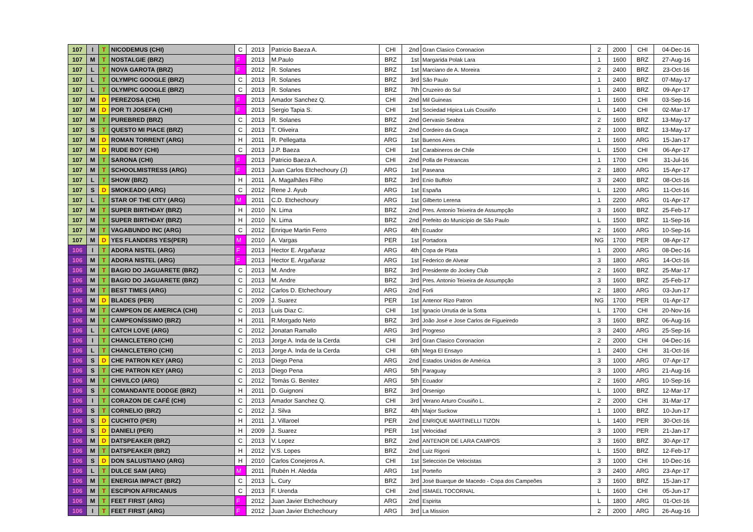| 107 | I | T | NICODEMUS (CHI) | C | 2013 | Patricio Baeza A. | CHI | 2nd | Gran Clasico Coronacion | 2 | 2000 | CHI | 04-Dec-16 |
| 107 | M | T | NOSTALGIE (BRZ) | F | 2013 | M.Paulo | BRZ | 1st | Margarida Polak Lara | 1 | 1600 | BRZ | 27-Aug-16 |
| 107 | L | T | NOVA GAROTA (BRZ) | F | 2012 | R. Solanes | BRZ | 1st | Marciano de A. Moreira | 2 | 2400 | BRZ | 23-Oct-16 |
| 107 | L | T | OLYMPIC GOOGLE (BRZ) | C | 2013 | R. Solanes | BRZ | 3rd | São Paulo | 1 | 2400 | BRZ | 07-May-17 |
| 107 | L | T | OLYMPIC GOOGLE (BRZ) | C | 2013 | R. Solanes | BRZ | 7th | Cruzeiro do Sul | 1 | 2400 | BRZ | 09-Apr-17 |
| 107 | M | D | PEREZOSA (CHI) | F | 2013 | Amador Sanchez Q. | CHI | 2nd | Mil Guineas | 1 | 1600 | CHI | 03-Sep-16 |
| 107 | M | D | POR TI JOSEFA (CHI) | F | 2013 | Sergio Tapia S. | CHI | 1st | Sociedad Hipica Luis Cousiño | L | 1400 | CHI | 02-Mar-17 |
| 107 | M | T | PUREBRED (BRZ) | C | 2013 | R. Solanes | BRZ | 2nd | Gervasio Seabra | 2 | 1600 | BRZ | 13-May-17 |
| 107 | S | T | QUESTO MI PIACE (BRZ) | C | 2013 | T. Oliveira | BRZ | 2nd | Cordeiro da Graça | 2 | 1000 | BRZ | 13-May-17 |
| 107 | M | D | ROMAN TORRENT (ARG) | H | 2011 | R. Pellegatta | ARG | 1st | Buenos Aires | 1 | 1600 | ARG | 15-Jan-17 |
| 107 | M | D | RUDE BOY (CHI) | C | 2013 | J.P. Baeza | CHI | 1st | Carabineros de Chile | L | 1500 | CHI | 06-Apr-17 |
| 107 | M | T | SARONA (CHI) | F | 2013 | Patricio Baeza A. | CHI | 2nd | Polla de Potrancas | 1 | 1700 | CHI | 31-Jul-16 |
| 107 | M | T | SCHOOLMISTRESS (ARG) | F | 2013 | Juan Carlos Etchechoury (J) | ARG | 1st | Paseana | 2 | 1800 | ARG | 15-Apr-17 |
| 107 | L | T | SHOW (BRZ) | H | 2011 | A. Magalhães Filho | BRZ | 3rd | Enio Buffolo | 3 | 2400 | BRZ | 08-Oct-16 |
| 107 | S | D | SMOKEADO (ARG) | C | 2012 | Rene J. Ayub | ARG | 1st | España | L | 1200 | ARG | 11-Oct-16 |
| 107 | L | T | STAR OF THE CITY (ARG) | M | 2011 | C.D. Etchechoury | ARG | 1st | Gilberto Lerena | 1 | 2200 | ARG | 01-Apr-17 |
| 107 | M | T | SUPER BIRTHDAY (BRZ) | H | 2010 | N. Lima | BRZ | 2nd | Pres. Antonio Teixeira de Assumpção | 3 | 1600 | BRZ | 25-Feb-17 |
| 107 | M | T | SUPER BIRTHDAY (BRZ) | H | 2010 | N. Lima | BRZ | 2nd | Prefeito do Município de São Paulo | L | 1500 | BRZ | 11-Sep-16 |
| 107 | M | T | VAGABUNDO INC (ARG) | C | 2012 | Enrique Martin Ferro | ARG | 4th | Ecuador | 2 | 1600 | ARG | 10-Sep-16 |
| 107 | M | D | YES FLANDERS YES(PER) | M | 2010 | A. Vargas | PER | 1st | Portadora | NG | 1700 | PER | 08-Apr-17 |
| 106 | I | T | ADORA NISTEL (ARG) | F | 2013 | Hector E. Argañaraz | ARG | 4th | Copa de Plata | 1 | 2000 | ARG | 08-Dec-16 |
| 106 | M | T | ADORA NISTEL (ARG) | F | 2013 | Hector E. Argañaraz | ARG | 1st | Federico de Alvear | 3 | 1800 | ARG | 14-Oct-16 |
| 106 | M | T | BAGIO DO JAGUARETE (BRZ) | C | 2013 | M. Andre | BRZ | 3rd | Presidente do Jockey Club | 2 | 1600 | BRZ | 25-Mar-17 |
| 106 | M | T | BAGIO DO JAGUARETE (BRZ) | C | 2013 | M. Andre | BRZ | 3rd | Pres. Antonio Teixeira de Assumpção | 3 | 1600 | BRZ | 25-Feb-17 |
| 106 | M | T | BEST TIMES (ARG) | C | 2012 | Carlos D. Etchechoury | ARG | 2nd | Forli | 2 | 1800 | ARG | 03-Jun-17 |
| 106 | M | D | BLADES (PER) | C | 2009 | J. Suarez | PER | 1st | Antenor Rizo Patron | NG | 1700 | PER | 01-Apr-17 |
| 106 | M | T | CAMPEON DE AMERICA (CHI) | C | 2013 | Luis Diaz C. | CHI | 1st | Ignacio Urrutia de la Sotta | L | 1700 | CHI | 20-Nov-16 |
| 106 | M | T | CAMPEONÍSSIMO (BRZ) | H | 2011 | R.Morgado Neto | BRZ | 3rd | João José e Jose Carlos de Figueiredo | 3 | 1600 | BRZ | 06-Aug-16 |
| 106 | L | T | CATCH LOVE (ARG) | C | 2012 | Jonatan Ramallo | ARG | 3rd | Progreso | 3 | 2400 | ARG | 25-Sep-16 |
| 106 | I | T | CHANCLETERO (CHI) | C | 2013 | Jorge A. Inda de la Cerda | CHI | 3rd | Gran Clasico Coronacion | 2 | 2000 | CHI | 04-Dec-16 |
| 106 | L | T | CHANCLETERO (CHI) | C | 2013 | Jorge A. Inda de la Cerda | CHI | 6th | Mega El Ensayo | 1 | 2400 | CHI | 31-Oct-16 |
| 106 | S | D | CHE PATRON KEY (ARG) | C | 2013 | Diego Pena | ARG | 2nd | Estados Unidos de América | 3 | 1000 | ARG | 07-Apr-17 |
| 106 | S | T | CHE PATRON KEY (ARG) | C | 2013 | Diego Pena | ARG | 5th | Paraguay | 3 | 1000 | ARG | 21-Aug-16 |
| 106 | M | T | CHIVILCO (ARG) | C | 2012 | Tomás G. Benitez | ARG | 5th | Ecuador | 2 | 1600 | ARG | 10-Sep-16 |
| 106 | S | T | COMANDANTE DODGE (BRZ) | H | 2011 | D. Guignoni | BRZ | 3rd | Orsenigo | L | 1000 | BRZ | 12-Mar-17 |
| 106 | I | T | CORAZON DE CAFÉ (CHI) | C | 2013 | Amador Sanchez Q. | CHI | 3rd | Verano Arturo Cousiño L. | 2 | 2000 | CHI | 31-Mar-17 |
| 106 | S | T | CORNELIO (BRZ) | C | 2012 | J. Silva | BRZ | 4th | Major Suckow | 1 | 1000 | BRZ | 10-Jun-17 |
| 106 | S | D | CUCHITO (PER) | H | 2011 | J. Villaroel | PER | 2nd | ENRIQUE MARTINELLI TIZON | L | 1400 | PER | 30-Oct-16 |
| 106 | S | D | DANIELI (PER) | H | 2009 | J. Suarez | PER | 1st | Velocidad | 3 | 1000 | PER | 21-Jan-17 |
| 106 | M | D | DATSPEAKER (BRZ) | C | 2013 | V. Lopez | BRZ | 2nd | ANTENOR DE LARA CAMPOS | 3 | 1600 | BRZ | 30-Apr-17 |
| 106 | M | T | DATSPEAKER (BRZ) | H | 2012 | V.S. Lopes | BRZ | 2nd | Luiz Rigoni | L | 1500 | BRZ | 12-Feb-17 |
| 106 | S | D | DON SALUSTIANO (ARG) | H | 2010 | Carlos Conejeros A. | CHI | 1st | Selección De Velocistas | 3 | 1000 | CHI | 10-Dec-16 |
| 106 | L | T | DULCE SAM (ARG) | M | 2011 | Rubén H. Aledda | ARG | 1st | Porteño | 3 | 2400 | ARG | 23-Apr-17 |
| 106 | M | T | ENERGIA IMPACT (BRZ) | C | 2013 | L. Cury | BRZ | 3rd | José Buarque de Macedo - Copa dos Campeões | 3 | 1600 | BRZ | 15-Jan-17 |
| 106 | M | T | ESCIPION AFRICANUS | C | 2013 | F. Urenda | CHI | 2nd | ISMAEL TOCORNAL | L | 1600 | CHI | 05-Jun-17 |
| 106 | M | T | FEET FIRST (ARG) | F | 2012 | Juan Javier Etchechoury | ARG | 2nd | Espirita | L | 1800 | ARG | 01-Oct-16 |
| 106 | I | T | FEET FIRST (ARG) | F | 2012 | Juan Javier Etchechoury | ARG | 3rd | La Mission | 2 | 2000 | ARG | 26-Aug-16 |